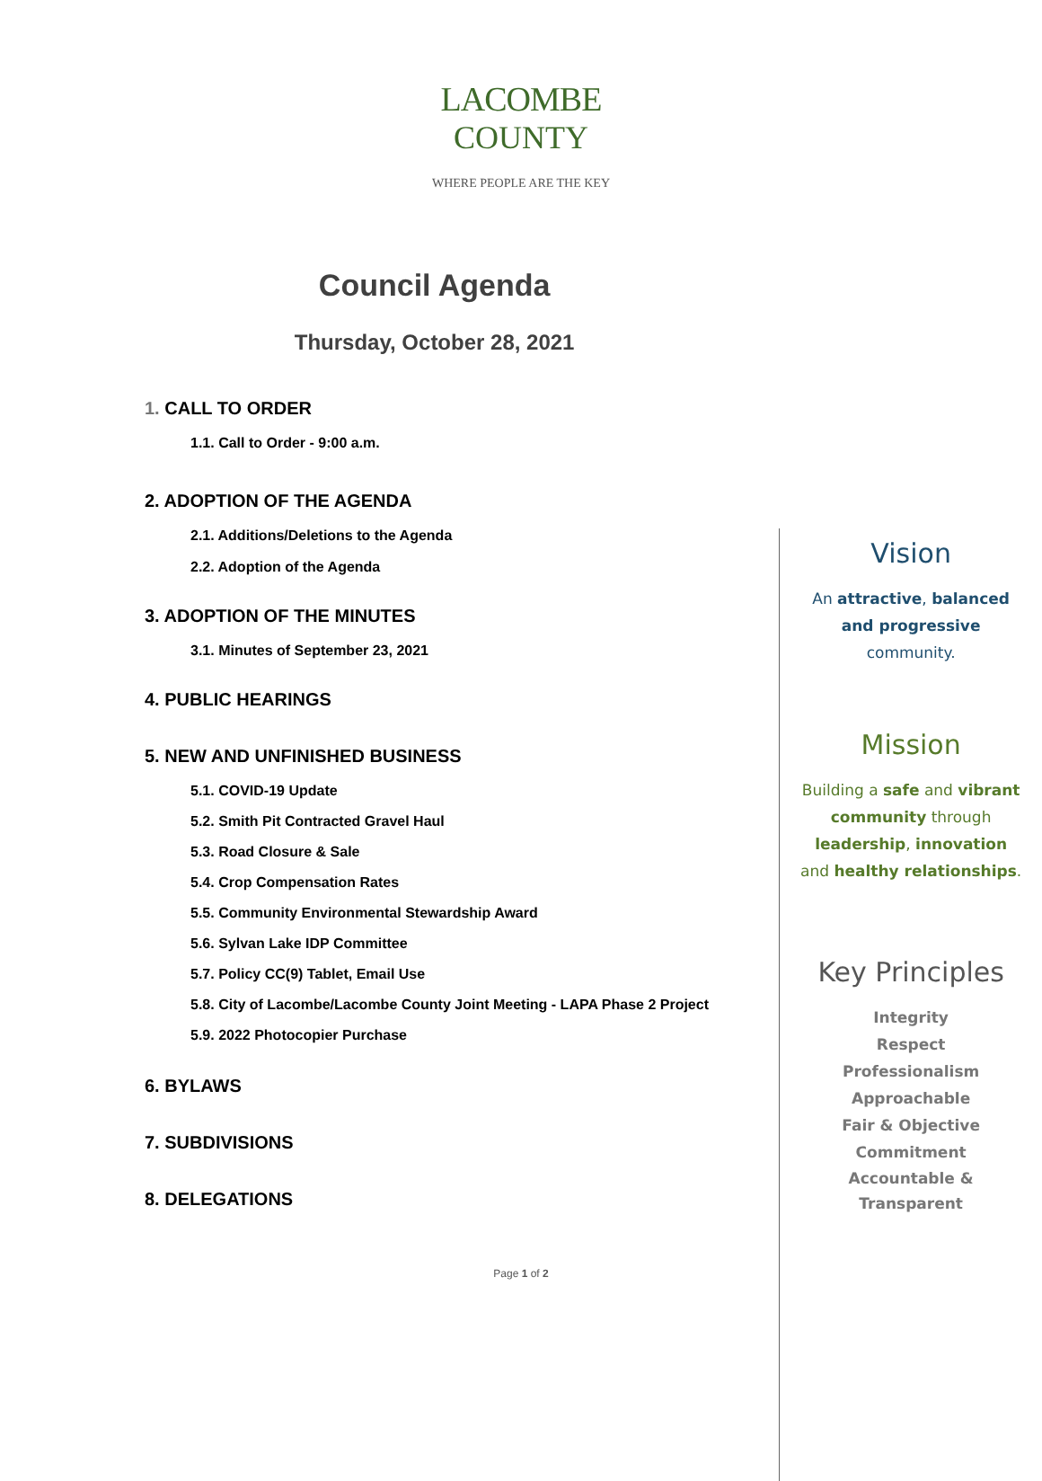LACOMBE
COUNTY
WHERE PEOPLE ARE THE KEY
Council Agenda
Thursday, October 28, 2021
1. CALL TO ORDER
1.1. Call to Order - 9:00 a.m.
2. ADOPTION OF THE AGENDA
2.1. Additions/Deletions to the Agenda
2.2. Adoption of the Agenda
3. ADOPTION OF THE MINUTES
3.1. Minutes of September 23, 2021
4. PUBLIC HEARINGS
5. NEW AND UNFINISHED BUSINESS
5.1. COVID-19 Update
5.2. Smith Pit Contracted Gravel Haul
5.3. Road Closure & Sale
5.4. Crop Compensation Rates
5.5. Community Environmental Stewardship Award
5.6. Sylvan Lake IDP Committee
5.7. Policy CC(9) Tablet, Email Use
5.8. City of Lacombe/Lacombe County Joint Meeting - LAPA Phase 2 Project
5.9. 2022 Photocopier Purchase
6. BYLAWS
7. SUBDIVISIONS
8. DELEGATIONS
Vision
An attractive, balanced
and progressive
community.
Mission
Building a safe and vibrant
community through
leadership, innovation
and healthy relationships.
Key Principles
Integrity
Respect
Professionalism
Approachable
Fair & Objective
Commitment
Accountable &
Transparent
Page 1 of 2